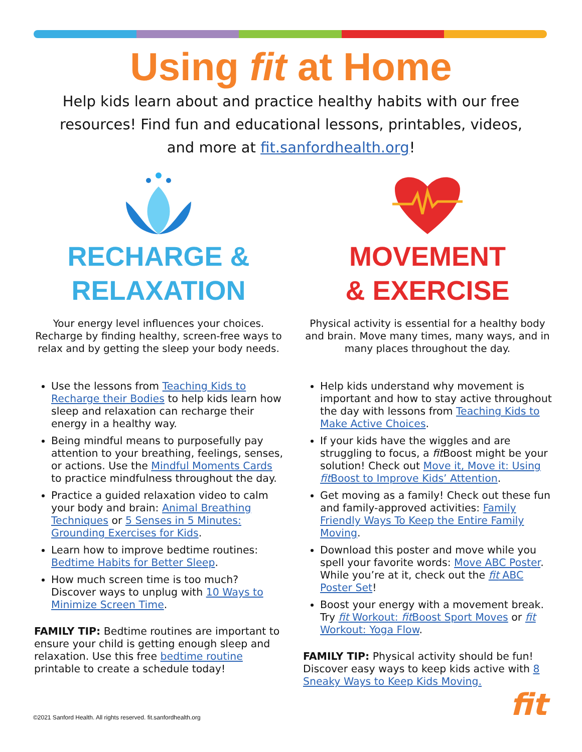Using fit at Home
Help kids learn about and practice healthy habits with our free resources! Find fun and educational lessons, printables, videos, and more at fit.sanfordhealth.org!
RECHARGE &
RELAXATION
Your energy level influences your choices. Recharge by finding healthy, screen-free ways to relax and by getting the sleep your body needs.
Use the lessons from Teaching Kids to Recharge their Bodies to help kids learn how sleep and relaxation can recharge their energy in a healthy way.
Being mindful means to purposefully pay attention to your breathing, feelings, senses, or actions. Use the Mindful Moments Cards to practice mindfulness throughout the day.
Practice a guided relaxation video to calm your body and brain: Animal Breathing Techniques or 5 Senses in 5 Minutes: Grounding Exercises for Kids.
Learn how to improve bedtime routines: Bedtime Habits for Better Sleep.
How much screen time is too much? Discover ways to unplug with 10 Ways to Minimize Screen Time.
FAMILY TIP: Bedtime routines are important to ensure your child is getting enough sleep and relaxation. Use this free bedtime routine printable to create a schedule today!
MOVEMENT
& EXERCISE
Physical activity is essential for a healthy body and brain. Move many times, many ways, and in many places throughout the day.
Help kids understand why movement is important and how to stay active throughout the day with lessons from Teaching Kids to Make Active Choices.
If your kids have the wiggles and are struggling to focus, a fit Boost might be your solution! Check out Move it, Move it: Using fit Boost to Improve Kids’ Attention.
Get moving as a family! Check out these fun and family-approved activities: Family Friendly Ways To Keep the Entire Family Moving.
Download this poster and move while you spell your favorite words: Move ABC Poster. While you’re at it, check out the fit ABC Poster Set!
Boost your energy with a movement break. Try fit Workout: fit Boost Sport Moves or fit Workout: Yoga Flow.
FAMILY TIP: Physical activity should be fun! Discover easy ways to keep kids active with 8 Sneaky Ways to Keep Kids Moving.
©2021 Sanford Health. All rights reserved. fit.sanfordhealth.org
fit